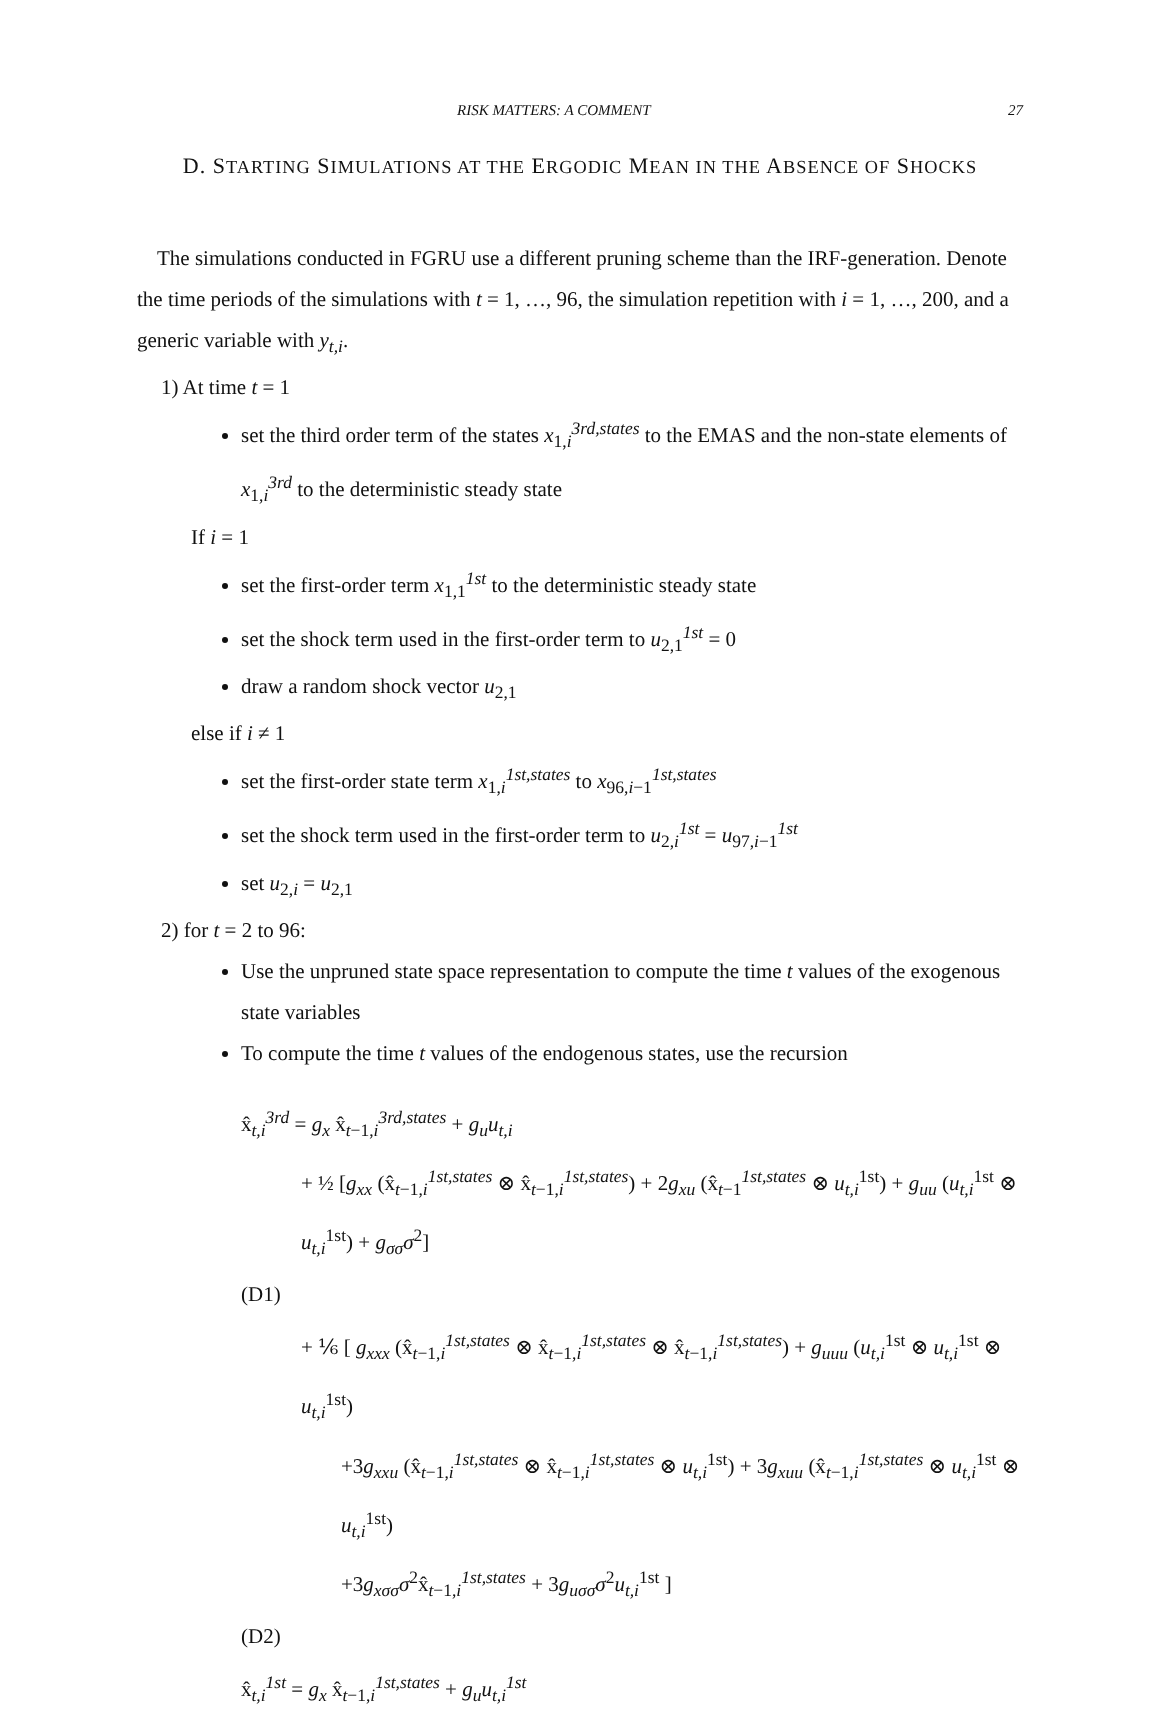RISK MATTERS: A COMMENT 27
D. STARTING SIMULATIONS AT THE ERGODIC MEAN IN THE ABSENCE OF SHOCKS
The simulations conducted in FGRU use a different pruning scheme than the IRF-generation. Denote the time periods of the simulations with t = 1, …, 96, the simulation repetition with i = 1, …, 200, and a generic variable with y<sub>t,i</sub>.
1) At time t = 1
set the third order term of the states x<sub>1,i</sub><sup>3rd,states</sup> to the EMAS and the non-state elements of x<sub>1,i</sub><sup>3rd</sup> to the deterministic steady state
If i = 1
set the first-order term x<sub>1,1</sub><sup>1st</sup> to the deterministic steady state
set the shock term used in the first-order term to u<sub>2,1</sub><sup>1st</sup> = 0
draw a random shock vector u<sub>2,1</sub>
else if i ≠ 1
set the first-order state term x<sub>1,i</sub><sup>1st,states</sup> to x<sub>96,i−1</sub><sup>1st,states</sup>
set the shock term used in the first-order term to u<sub>2,i</sub><sup>1st</sup> = u<sub>97,i−1</sub><sup>1st</sup>
set u<sub>2,i</sub> = u<sub>2,1</sub>
2) for t = 2 to 96:
Use the unpruned state space representation to compute the time t values of the exogenous state variables
To compute the time t values of the endogenous states, use the recursion
x̂<sub>t,i</sub><sup>3rd</sup> = g<sub>x</sub> x̂<sub>t−1,i</sub><sup>3rd,states</sup> + g<sub>u</sub>u<sub>t,i</sub>
+ ½ [g<sub>xx</sub> (x̂<sub>t−1,i</sub><sup>1st,states</sup> ⊗ x̂<sub>t−1,i</sub><sup>1st,states</sup>) + 2g<sub>xu</sub> (x̂<sub>t−1</sub><sup>1st,states</sup> ⊗ u<sub>t,i</sub><sup>1st</sup>) + g<sub>uu</sub> (u<sub>t,i</sub><sup>1st</sup> ⊗ u<sub>t,i</sub><sup>1st</sup>) + g<sub>σσ</sub>σ<sup>2</sup>]
(D1)
+ ⅙ [ g<sub>xxx</sub> (x̂<sub>t−1,i</sub><sup>1st,states</sup> ⊗ x̂<sub>t−1,i</sub><sup>1st,states</sup> ⊗ x̂<sub>t−1,i</sub><sup>1st,states</sup>) + g<sub>uuu</sub> (u<sub>t,i</sub><sup>1st</sup> ⊗ u<sub>t,i</sub><sup>1st</sup> ⊗ u<sub>t,i</sub><sup>1st</sup>)
+3g<sub>xxu</sub> (x̂<sub>t−1,i</sub><sup>1st,states</sup> ⊗ x̂<sub>t−1,i</sub><sup>1st,states</sup> ⊗ u<sub>t,i</sub><sup>1st</sup>) + 3g<sub>xuu</sub> (x̂<sub>t−1,i</sub><sup>1st,states</sup> ⊗ u<sub>t,i</sub><sup>1st</sup> ⊗ u<sub>t,i</sub><sup>1st</sup>)
+3g<sub>xσσ</sub>σ<sup>2</sup>x̂<sub>t−1,i</sub><sup>1st,states</sup> + 3g<sub>uσσ</sub>σ<sup>2</sup>u<sub>t,i</sub><sup>1st</sup> ]
(D2)
x̂<sub>t,i</sub><sup>1st</sup> = g<sub>x</sub> x̂<sub>t−1,i</sub><sup>1st,states</sup> + g<sub>u</sub>u<sub>t,i</sub><sup>1st</sup>